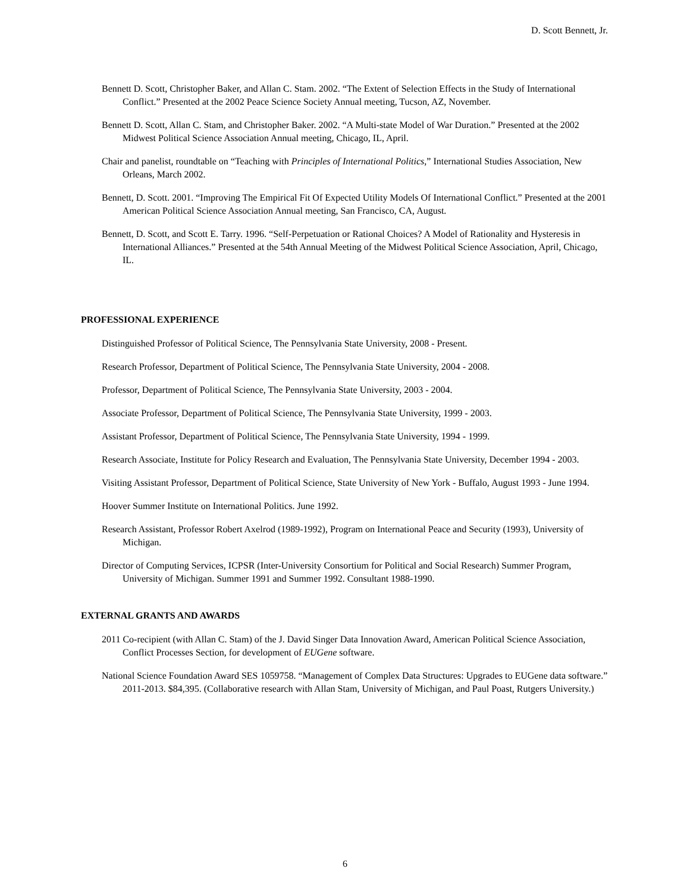D. Scott Bennett, Jr.
Bennett D. Scott, Christopher Baker, and Allan C. Stam. 2002. “The Extent of Selection Effects in the Study of International Conflict.” Presented at the 2002 Peace Science Society Annual meeting, Tucson, AZ, November.
Bennett D. Scott, Allan C. Stam, and Christopher Baker. 2002. “A Multi-state Model of War Duration.” Presented at the 2002 Midwest Political Science Association Annual meeting, Chicago, IL, April.
Chair and panelist, roundtable on “Teaching with Principles of International Politics,” International Studies Association, New Orleans, March 2002.
Bennett, D. Scott. 2001. “Improving The Empirical Fit Of Expected Utility Models Of International Conflict.” Presented at the 2001 American Political Science Association Annual meeting, San Francisco, CA, August.
Bennett, D. Scott, and Scott E. Tarry. 1996. “Self-Perpetuation or Rational Choices? A Model of Rationality and Hysteresis in International Alliances.” Presented at the 54th Annual Meeting of the Midwest Political Science Association, April, Chicago, IL.
PROFESSIONAL EXPERIENCE
Distinguished Professor of Political Science, The Pennsylvania State University, 2008 - Present.
Research Professor, Department of Political Science, The Pennsylvania State University, 2004 - 2008.
Professor, Department of Political Science, The Pennsylvania State University, 2003 - 2004.
Associate Professor, Department of Political Science, The Pennsylvania State University, 1999 - 2003.
Assistant Professor, Department of Political Science, The Pennsylvania State University, 1994 - 1999.
Research Associate, Institute for Policy Research and Evaluation, The Pennsylvania State University, December 1994 - 2003.
Visiting Assistant Professor, Department of Political Science, State University of New York - Buffalo, August 1993 - June 1994.
Hoover Summer Institute on International Politics. June 1992.
Research Assistant, Professor Robert Axelrod (1989-1992), Program on International Peace and Security (1993), University of Michigan.
Director of Computing Services, ICPSR (Inter-University Consortium for Political and Social Research) Summer Program, University of Michigan. Summer 1991 and Summer 1992. Consultant 1988-1990.
EXTERNAL GRANTS AND AWARDS
2011 Co-recipient (with Allan C. Stam) of the J. David Singer Data Innovation Award, American Political Science Association, Conflict Processes Section, for development of EUGene software.
National Science Foundation Award SES 1059758. “Management of Complex Data Structures: Upgrades to EUGene data software.” 2011-2013. $84,395. (Collaborative research with Allan Stam, University of Michigan, and Paul Poast, Rutgers University.)
6